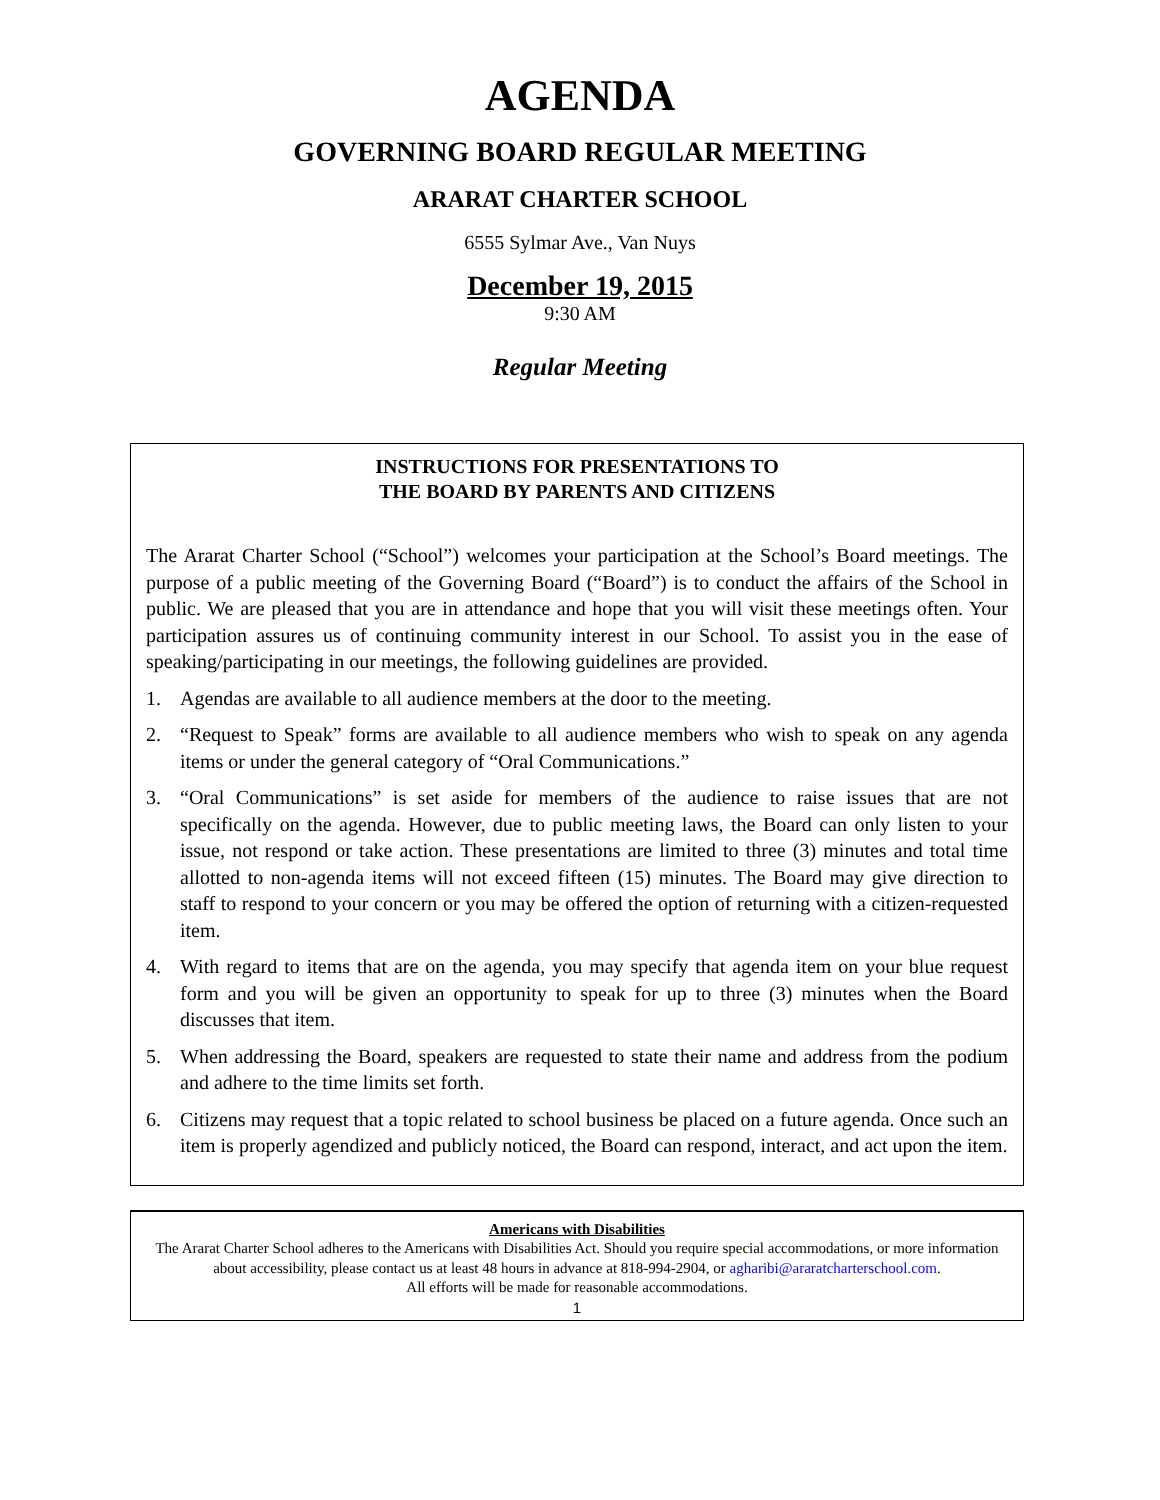AGENDA
GOVERNING BOARD REGULAR MEETING
ARARAT CHARTER SCHOOL
6555 Sylmar Ave., Van Nuys
December 19, 2015
9:30 AM
Regular Meeting
INSTRUCTIONS FOR PRESENTATIONS TO
THE BOARD BY PARENTS AND CITIZENS
The Ararat Charter School (“School”) welcomes your participation at the School’s Board meetings. The purpose of a public meeting of the Governing Board (“Board”) is to conduct the affairs of the School in public. We are pleased that you are in attendance and hope that you will visit these meetings often. Your participation assures us of continuing community interest in our School. To assist you in the ease of speaking/participating in our meetings, the following guidelines are provided.
1. Agendas are available to all audience members at the door to the meeting.
2. “Request to Speak” forms are available to all audience members who wish to speak on any agenda items or under the general category of “Oral Communications.”
3. “Oral Communications” is set aside for members of the audience to raise issues that are not specifically on the agenda. However, due to public meeting laws, the Board can only listen to your issue, not respond or take action. These presentations are limited to three (3) minutes and total time allotted to non-agenda items will not exceed fifteen (15) minutes. The Board may give direction to staff to respond to your concern or you may be offered the option of returning with a citizen-requested item.
4. With regard to items that are on the agenda, you may specify that agenda item on your blue request form and you will be given an opportunity to speak for up to three (3) minutes when the Board discusses that item.
5. When addressing the Board, speakers are requested to state their name and address from the podium and adhere to the time limits set forth.
6. Citizens may request that a topic related to school business be placed on a future agenda. Once such an item is properly agendized and publicly noticed, the Board can respond, interact, and act upon the item.
Americans with Disabilities
The Ararat Charter School adheres to the Americans with Disabilities Act. Should you require special accommodations, or more information about accessibility, please contact us at least 48 hours in advance at 818-994-2904, or agharibi@araratcharterschool.com.
All efforts will be made for reasonable accommodations.
1